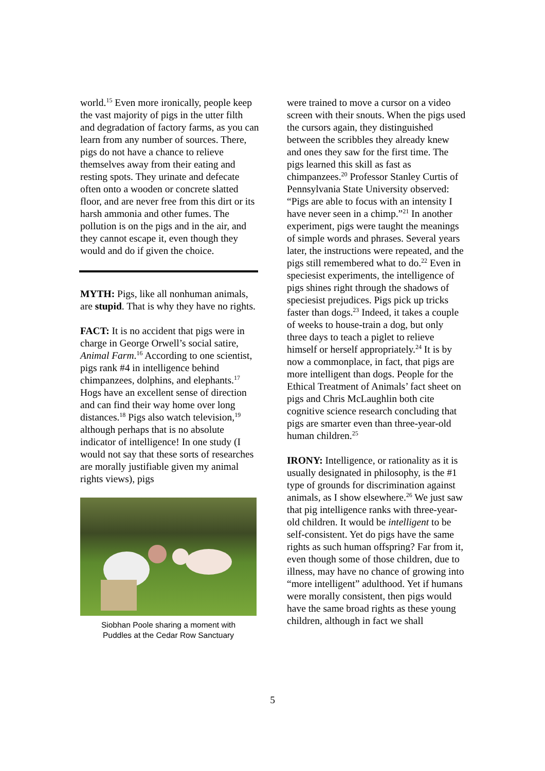world.<sup>15</sup> Even more ironically, people keep the vast majority of pigs in the utter filth and degradation of factory farms, as you can learn from any number of sources. There, pigs do not have a chance to relieve themselves away from their eating and resting spots. They urinate and defecate often onto a wooden or concrete slatted floor, and are never free from this dirt or its harsh ammonia and other fumes. The pollution is on the pigs and in the air, and they cannot escape it, even though they would and do if given the choice.
MYTH: Pigs, like all nonhuman animals, are stupid. That is why they have no rights.
FACT: It is no accident that pigs were in charge in George Orwell’s social satire, Animal Farm.<sup>16</sup> According to one scientist, pigs rank #4 in intelligence behind chimpanzees, dolphins, and elephants.<sup>17</sup> Hogs have an excellent sense of direction and can find their way home over long distances.<sup>18</sup> Pigs also watch television,<sup>19</sup> although perhaps that is no absolute indicator of intelligence! In one study (I would not say that these sorts of researches are morally justifiable given my animal rights views), pigs
Siobhan Poole sharing a moment with
Puddles at the Cedar Row Sanctuary
were trained to move a cursor on a video screen with their snouts. When the pigs used the cursors again, they distinguished between the scribbles they already knew and ones they saw for the first time. The pigs learned this skill as fast as chimpanzees.<sup>20</sup> Professor Stanley Curtis of Pennsylvania State University observed: “Pigs are able to focus with an intensity I have never seen in a chimp.”<sup>21</sup> In another experiment, pigs were taught the meanings of simple words and phrases. Several years later, the instructions were repeated, and the pigs still remembered what to do.<sup>22</sup> Even in speciesist experiments, the intelligence of pigs shines right through the shadows of speciesist prejudices. Pigs pick up tricks faster than dogs.<sup>23</sup> Indeed, it takes a couple of weeks to house-train a dog, but only three days to teach a piglet to relieve himself or herself appropriately.<sup>24</sup> It is by now a commonplace, in fact, that pigs are more intelligent than dogs. People for the Ethical Treatment of Animals’ fact sheet on pigs and Chris McLaughlin both cite cognitive science research concluding that pigs are smarter even than three-year-old human children.<sup>25</sup>
IRONY: Intelligence, or rationality as it is usually designated in philosophy, is the #1 type of grounds for discrimination against animals, as I show elsewhere.<sup>26</sup> We just saw that pig intelligence ranks with three-year-old children. It would be intelligent to be self-consistent. Yet do pigs have the same rights as such human offspring? Far from it, even though some of those children, due to illness, may have no chance of growing into “more intelligent” adulthood. Yet if humans were morally consistent, then pigs would have the same broad rights as these young children, although in fact we shall
5